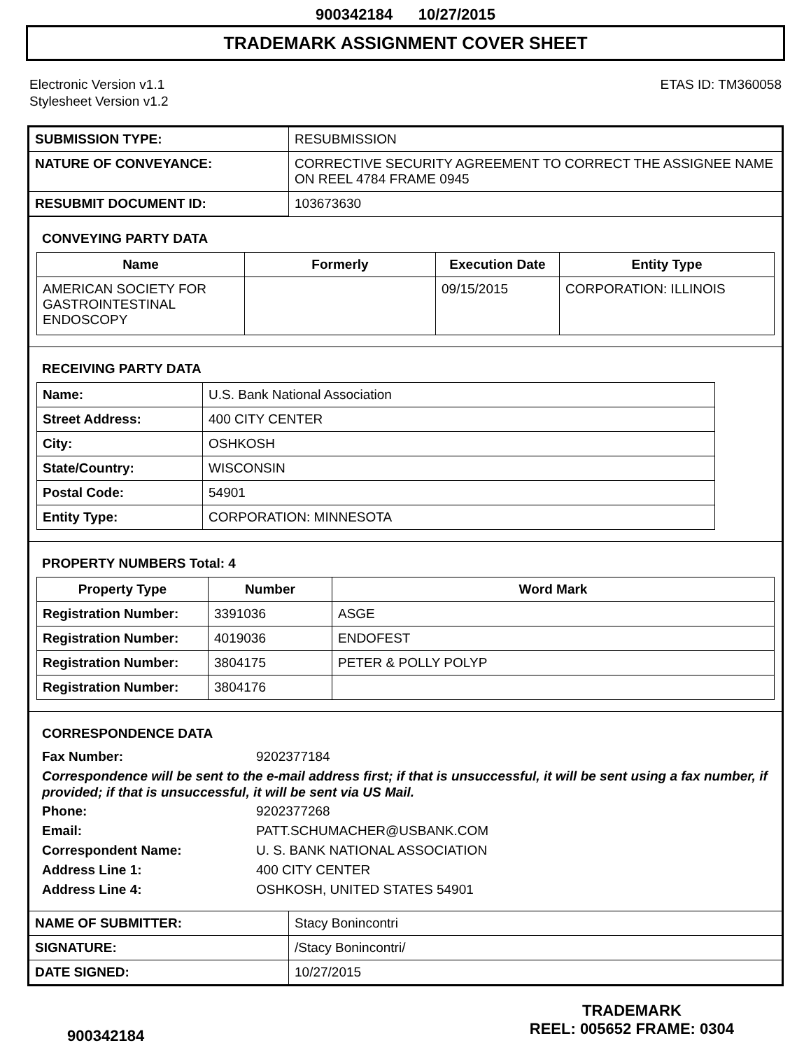900342184 10/27/2015
TRADEMARK ASSIGNMENT COVER SHEET
Electronic Version v1.1
Stylesheet Version v1.2
ETAS ID: TM360058
| SUBMISSION TYPE: | RESUBMISSION |
| NATURE OF CONVEYANCE: | CORRECTIVE SECURITY AGREEMENT TO CORRECT THE ASSIGNEE NAME ON REEL 4784 FRAME 0945 |
| RESUBMIT DOCUMENT ID: | 103673630 |
CONVEYING PARTY DATA
| Name | Formerly | Execution Date | Entity Type |
| --- | --- | --- | --- |
| AMERICAN SOCIETY FOR GASTROINTESTINAL ENDOSCOPY | | 09/15/2015 | CORPORATION: ILLINOIS |
RECEIVING PARTY DATA
| Name: | U.S. Bank National Association |
| Street Address: | 400 CITY CENTER |
| City: | OSHKOSH |
| State/Country: | WISCONSIN |
| Postal Code: | 54901 |
| Entity Type: | CORPORATION: MINNESOTA |
PROPERTY NUMBERS Total: 4
| Property Type | Number | Word Mark |
| --- | --- | --- |
| Registration Number: | 3391036 | ASGE |
| Registration Number: | 4019036 | ENDOFEST |
| Registration Number: | 3804175 | PETER & POLLY POLYP |
| Registration Number: | 3804176 | |
CORRESPONDENCE DATA
Fax Number: 9202377184
Correspondence will be sent to the e-mail address first; if that is unsuccessful, it will be sent using a fax number, if provided; if that is unsuccessful, it will be sent via US Mail.
Phone: 9202377268
Email: PATT.SCHUMACHER@USBANK.COM
Correspondent Name: U. S. BANK NATIONAL ASSOCIATION
Address Line 1: 400 CITY CENTER
Address Line 4: OSHKOSH, UNITED STATES 54901
| NAME OF SUBMITTER: | Stacy Bonincontri |
| SIGNATURE: | /Stacy Bonincontri/ |
| DATE SIGNED: | 10/27/2015 |
900342184
TRADEMARK
REEL: 005652 FRAME: 0304